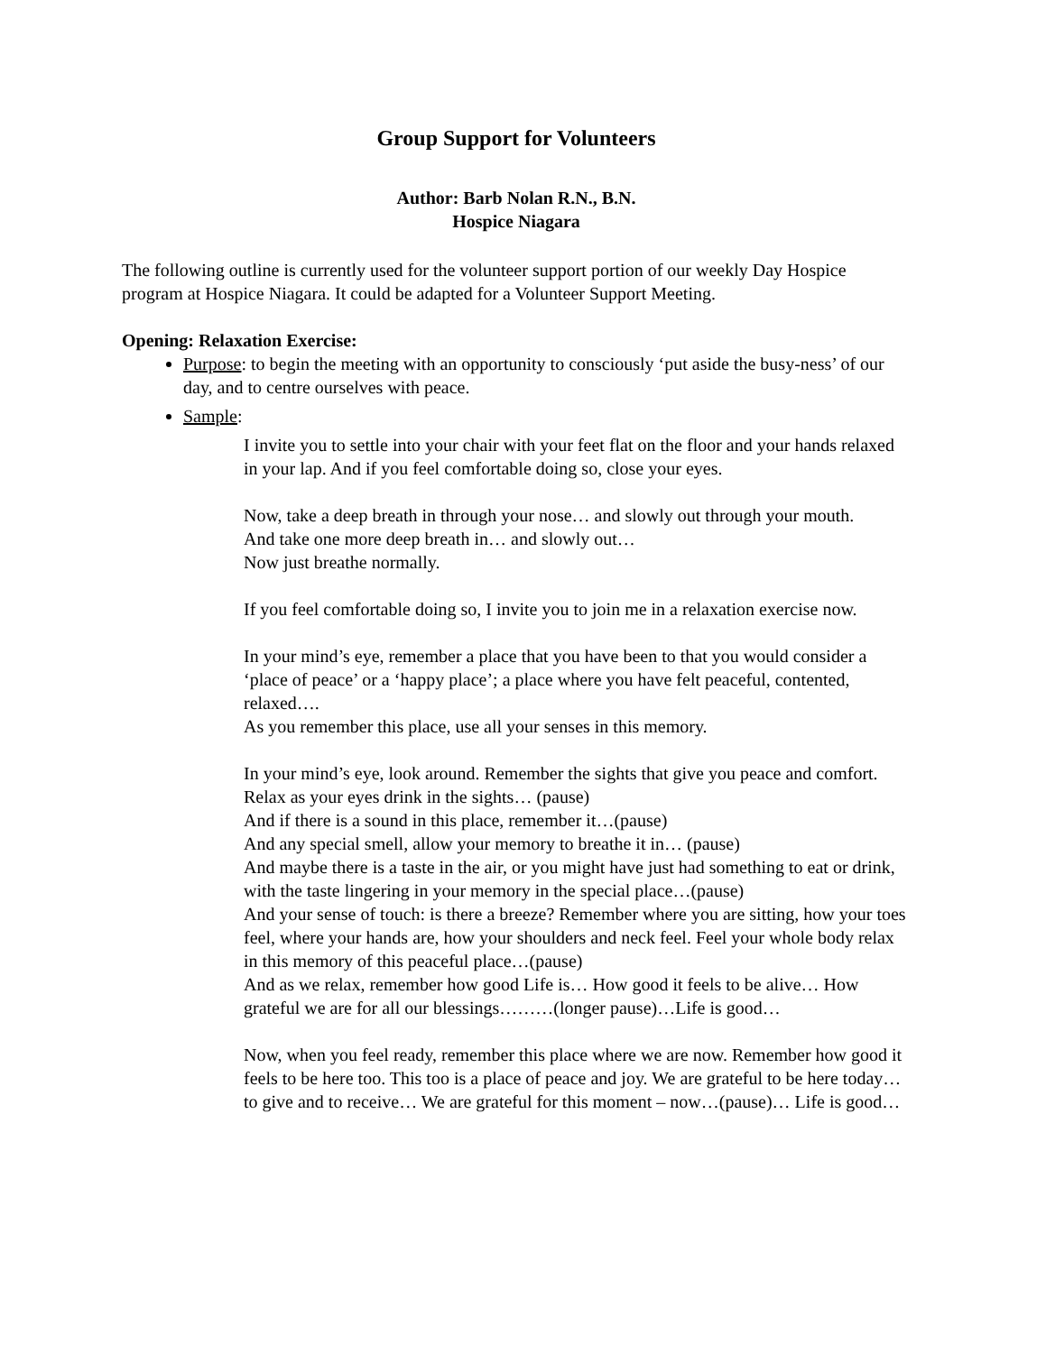Group Support for Volunteers
Author: Barb Nolan R.N., B.N.
Hospice Niagara
The following outline is currently used for the volunteer support portion of our weekly Day Hospice program at Hospice Niagara. It could be adapted for a Volunteer Support Meeting.
Opening: Relaxation Exercise:
Purpose: to begin the meeting with an opportunity to consciously ‘put aside the busy-ness’ of our day, and to centre ourselves with peace.
Sample:
I invite you to settle into your chair with your feet flat on the floor and your hands relaxed in your lap. And if you feel comfortable doing so, close your eyes.
Now, take a deep breath in through your nose… and slowly out through your mouth.
And take one more deep breath in… and slowly out…
Now just breathe normally.
If you feel comfortable doing so, I invite you to join me in a relaxation exercise now.
In your mind’s eye, remember a place that you have been to that you would consider a ‘place of peace’ or a ‘happy place’; a place where you have felt peaceful, contented, relaxed….
As you remember this place, use all your senses in this memory.
In your mind’s eye, look around. Remember the sights that give you peace and comfort. Relax as your eyes drink in the sights… (pause)
And if there is a sound in this place, remember it…(pause)
And any special smell, allow your memory to breathe it in… (pause)
And maybe there is a taste in the air, or you might have just had something to eat or drink, with the taste lingering in your memory in the special place…(pause)
And your sense of touch: is there a breeze? Remember where you are sitting, how your toes feel, where your hands are, how your shoulders and neck feel. Feel your whole body relax in this memory of this peaceful place…(pause)
And as we relax, remember how good Life is… How good it feels to be alive… How grateful we are for all our blessings………(longer pause)…Life is good…
Now, when you feel ready, remember this place where we are now. Remember how good it feels to be here too. This too is a place of peace and joy. We are grateful to be here today… to give and to receive… We are grateful for this moment – now…(pause)… Life is good…